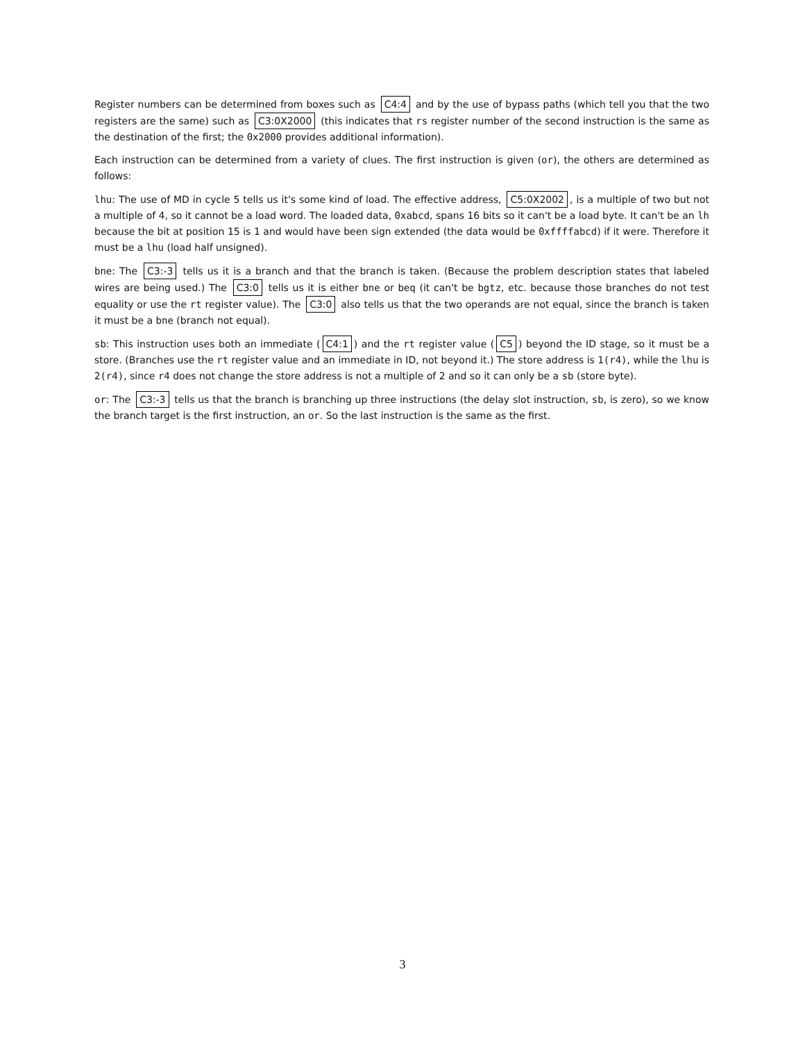Register numbers can be determined from boxes such as C4:4 and by the use of bypass paths (which tell you that the two registers are the same) such as C3:0X2000 (this indicates that rs register number of the second instruction is the same as the destination of the first; the 0x2000 provides additional information).
Each instruction can be determined from a variety of clues. The first instruction is given (or), the others are determined as follows:
lhu: The use of MD in cycle 5 tells us it's some kind of load. The effective address, C5:0X2002, is a multiple of two but not a multiple of 4, so it cannot be a load word. The loaded data, 0xabcd, spans 16 bits so it can't be a load byte. It can't be an lh because the bit at position 15 is 1 and would have been sign extended (the data would be 0xffffabcd) if it were. Therefore it must be a lhu (load half unsigned).
bne: The C3:-3 tells us it is a branch and that the branch is taken. (Because the problem description states that labeled wires are being used.) The C3:0 tells us it is either bne or beq (it can't be bgtz, etc. because those branches do not test equality or use the rt register value). The C3:0 also tells us that the two operands are not equal, since the branch is taken it must be a bne (branch not equal).
sb: This instruction uses both an immediate (C4:1) and the rt register value (C5) beyond the ID stage, so it must be a store. (Branches use the rt register value and an immediate in ID, not beyond it.) The store address is 1(r4), while the lhu is 2(r4), since r4 does not change the store address is not a multiple of 2 and so it can only be a sb (store byte).
or: The C3:-3 tells us that the branch is branching up three instructions (the delay slot instruction, sb, is zero), so we know the branch target is the first instruction, an or. So the last instruction is the same as the first.
3